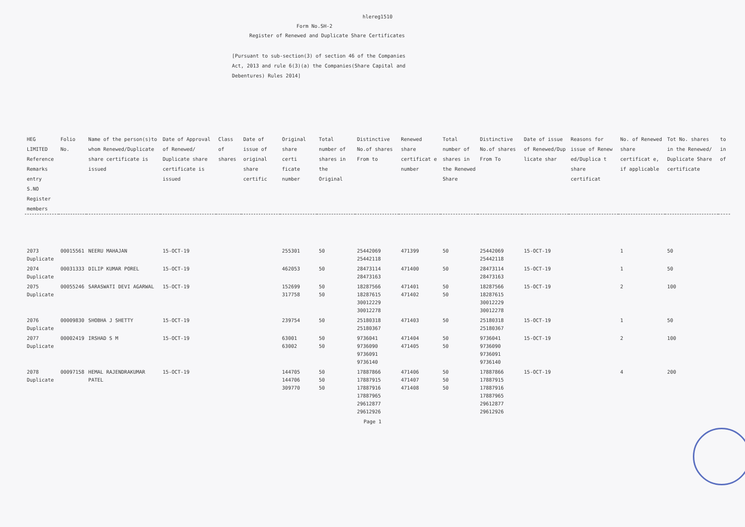hlereg1510
Form No.SH-2
Register of Renewed and Duplicate Share Certificates
[Pursuant to sub-section(3) of section 46 of the Companies Act, 2013 and rule 6(3)(a) the Companies(Share Capital and Debentures) Rules 2014]
| HEG LIMITED Reference Remarks entry S.NO Register members | Folio No. | Name of the person(s)to whom Renewed/Duplicate share certificate is issued | Date of Approval of Renewed/ Duplicate share certificate is issued | Class of shares | Date of issue of original share certific | Original share certi ficate number | Total number of shares in the Original | Distinctive No.of shares From to | Renewed share certificat e number | Total number of shares in the Renewed Share | Distinctive No.of shares From To | Date of issue of Renewed/Dup licate shar | Reasons for issue of Renew ed/Duplica t share certificat | No. of Renewed share certificat e, if applicable | Tot No. shares in the Renewed/ Duplicate Share certificate | to in of |
| --- | --- | --- | --- | --- | --- | --- | --- | --- | --- | --- | --- | --- | --- | --- | --- | --- |
| 2073 Duplicate | 00015561 | NEERU MAHAJAN | 15-OCT-19 | | | 255301 | 50 | 25442069 25442118 | 471399 | 50 | 25442069 25442118 | 15-OCT-19 | | 1 | 50 | |
| 2074 Duplicate | 00031333 | DILIP KUMAR POREL | 15-OCT-19 | | | 462053 | 50 | 28473114 28473163 | 471400 | 50 | 28473114 28473163 | 15-OCT-19 | | 1 | 50 | |
| 2075 Duplicate | 00055246 | SARASWATI DEVI AGARWAL | 15-OCT-19 | | | 152699 317758 | 50 50 | 18287566 18287615 30012229 30012278 | 471401 471402 | 50 50 | 18287566 18287615 30012229 30012278 | 15-OCT-19 | | 2 | 100 | |
| 2076 Duplicate | 00009830 | SHOBHA J SHETTY | 15-OCT-19 | | | 239754 | 50 | 25180318 25180367 | 471403 | 50 | 25180318 25180367 | 15-OCT-19 | | 1 | 50 | |
| 2077 Duplicate | 00002419 | IRSHAD S M | 15-OCT-19 | | | 63001 63002 | 50 50 | 9736041 9736090 9736091 9736140 | 471404 471405 | 50 50 | 9736041 9736090 9736091 9736140 | 15-OCT-19 | | 2 | 100 | |
| 2078 Duplicate | 00097158 | HEMAL RAJENDRAKUMAR PATEL | 15-OCT-19 | | | 144705 144706 309770 | 50 50 50 | 17887866 17887915 17887916 17887965 29612877 29612926 | 471406 471407 471408 | 50 50 50 | 17887866 17887915 17887916 17887965 29612877 29612926 | 15-OCT-19 | | 4 | 200 | |
Page 1